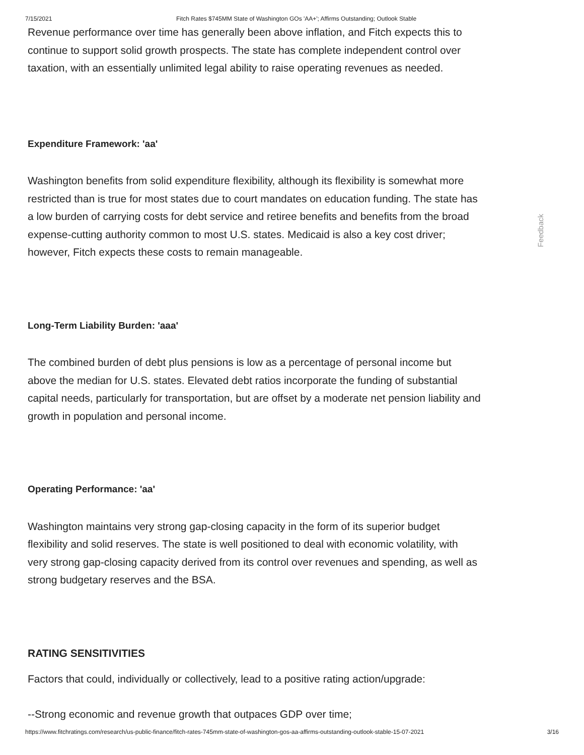7/15/2021 Fitch Rates $745MM State of Washington GOs 'AA+'; Affirms Outstanding; Outlook Stable
Revenue performance over time has generally been above inflation, and Fitch expects this to continue to support solid growth prospects. The state has complete independent control over taxation, with an essentially unlimited legal ability to raise operating revenues as needed.
Expenditure Framework: 'aa'
Washington benefits from solid expenditure flexibility, although its flexibility is somewhat more restricted than is true for most states due to court mandates on education funding. The state has a low burden of carrying costs for debt service and retiree benefits and benefits from the broad expense-cutting authority common to most U.S. states. Medicaid is also a key cost driver; however, Fitch expects these costs to remain manageable.
Long-Term Liability Burden: 'aaa'
The combined burden of debt plus pensions is low as a percentage of personal income but above the median for U.S. states. Elevated debt ratios incorporate the funding of substantial capital needs, particularly for transportation, but are offset by a moderate net pension liability and growth in population and personal income.
Operating Performance: 'aa'
Washington maintains very strong gap-closing capacity in the form of its superior budget flexibility and solid reserves. The state is well positioned to deal with economic volatility, with very strong gap-closing capacity derived from its control over revenues and spending, as well as strong budgetary reserves and the BSA.
RATING SENSITIVITIES
Factors that could, individually or collectively, lead to a positive rating action/upgrade:
--Strong economic and revenue growth that outpaces GDP over time;
Feedback
https://www.fitchratings.com/research/us-public-finance/fitch-rates-745mm-state-of-washington-gos-aa-affirms-outstanding-outlook-stable-15-07-2021 3/16